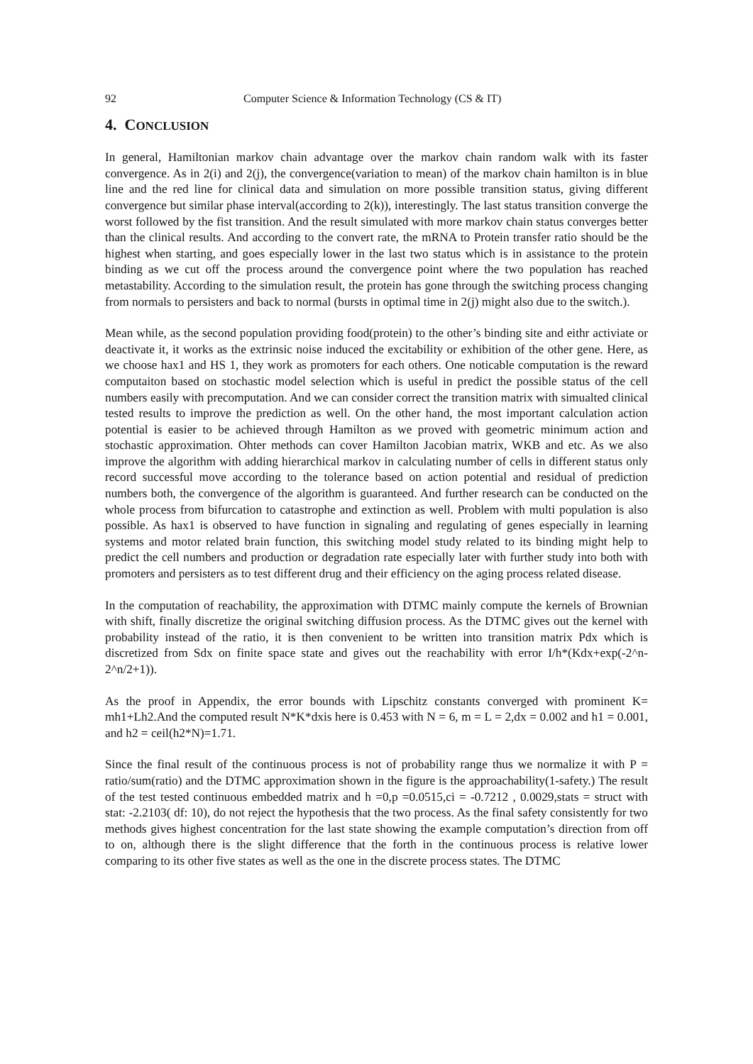92 Computer Science & Information Technology (CS & IT)
4. CONCLUSION
In general, Hamiltonian markov chain advantage over the markov chain random walk with its faster convergence. As in 2(i) and 2(j), the convergence(variation to mean) of the markov chain hamilton is in blue line and the red line for clinical data and simulation on more possible transition status, giving different convergence but similar phase interval(according to 2(k)), interestingly. The last status transition converge the worst followed by the fist transition. And the result simulated with more markov chain status converges better than the clinical results. And according to the convert rate, the mRNA to Protein transfer ratio should be the highest when starting, and goes especially lower in the last two status which is in assistance to the protein binding as we cut off the process around the convergence point where the two population has reached metastability. According to the simulation result, the protein has gone through the switching process changing from normals to persisters and back to normal (bursts in optimal time in 2(j) might also due to the switch.).
Mean while, as the second population providing food(protein) to the other’s binding site and eithr activiate or deactivate it, it works as the extrinsic noise induced the excitability or exhibition of the other gene. Here, as we choose hax1 and HS 1, they work as promoters for each others. One noticable computation is the reward computaiton based on stochastic model selection which is useful in predict the possible status of the cell numbers easily with precomputation. And we can consider correct the transition matrix with simualted clinical tested results to improve the prediction as well. On the other hand, the most important calculation action potential is easier to be achieved through Hamilton as we proved with geometric minimum action and stochastic approximation. Ohter methods can cover Hamilton Jacobian matrix, WKB and etc. As we also improve the algorithm with adding hierarchical markov in calculating number of cells in different status only record successful move according to the tolerance based on action potential and residual of prediction numbers both, the convergence of the algorithm is guaranteed. And further research can be conducted on the whole process from bifurcation to catastrophe and extinction as well. Problem with multi population is also possible. As hax1 is observed to have function in signaling and regulating of genes especially in learning systems and motor related brain function, this switching model study related to its binding might help to predict the cell numbers and production or degradation rate especially later with further study into both with promoters and persisters as to test different drug and their efficiency on the aging process related disease.
In the computation of reachability, the approximation with DTMC mainly compute the kernels of Brownian with shift, finally discretize the original switching diffusion process. As the DTMC gives out the kernel with probability instead of the ratio, it is then convenient to be written into transition matrix Pdx which is discretized from Sdx on finite space state and gives out the reachability with error I/h*(Kdx+exp(-2^n-2^n/2+1)).
As the proof in Appendix, the error bounds with Lipschitz constants converged with prominent K= mh1+Lh2.And the computed result N*K*dxis here is 0.453 with N = 6, m = L = 2,dx = 0.002 and h1 = 0.001, and h2 = ceil(h2*N)=1.71.
Since the final result of the continuous process is not of probability range thus we normalize it with P = ratio/sum(ratio) and the DTMC approximation shown in the figure is the approachability(1-safety.) The result of the test tested continuous embedded matrix and h =0,p =0.0515,ci = -0.7212 , 0.0029,stats = struct with stat: -2.2103( df: 10), do not reject the hypothesis that the two process. As the final safety consistently for two methods gives highest concentration for the last state showing the example computation’s direction from off to on, although there is the slight difference that the forth in the continuous process is relative lower comparing to its other five states as well as the one in the discrete process states. The DTMC